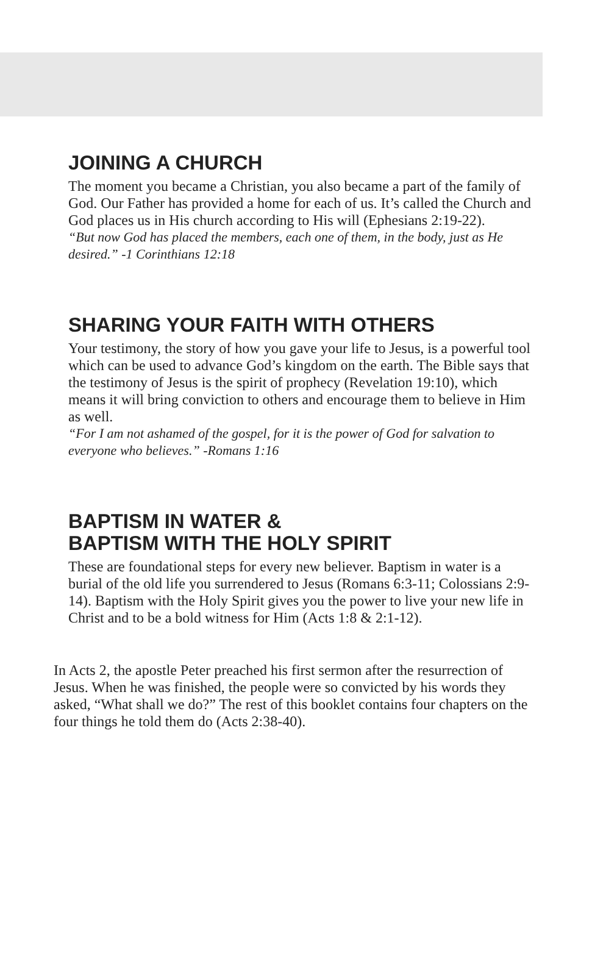JOINING A CHURCH
The moment you became a Christian, you also became a part of the family of God. Our Father has provided a home for each of us. It’s called the Church and God places us in His church according to His will (Ephesians 2:19-22).
“But now God has placed the members, each one of them, in the body, just as He desired.” -1 Corinthians 12:18
SHARING YOUR FAITH WITH OTHERS
Your testimony, the story of how you gave your life to Jesus, is a powerful tool which can be used to advance God’s kingdom on the earth. The Bible says that the testimony of Jesus is the spirit of prophecy (Revelation 19:10), which means it will bring conviction to others and encourage them to believe in Him as well.
“For I am not ashamed of the gospel, for it is the power of God for salvation to everyone who believes.” -Romans 1:16
BAPTISM IN WATER &
BAPTISM WITH THE HOLY SPIRIT
These are foundational steps for every new believer. Baptism in water is a burial of the old life you surrendered to Jesus (Romans 6:3-11; Colossians 2:9-14). Baptism with the Holy Spirit gives you the power to live your new life in Christ and to be a bold witness for Him (Acts 1:8 & 2:1-12).
In Acts 2, the apostle Peter preached his first sermon after the resurrection of Jesus. When he was finished, the people were so convicted by his words they asked, “What shall we do?” The rest of this booklet contains four chapters on the four things he told them do (Acts 2:38-40).